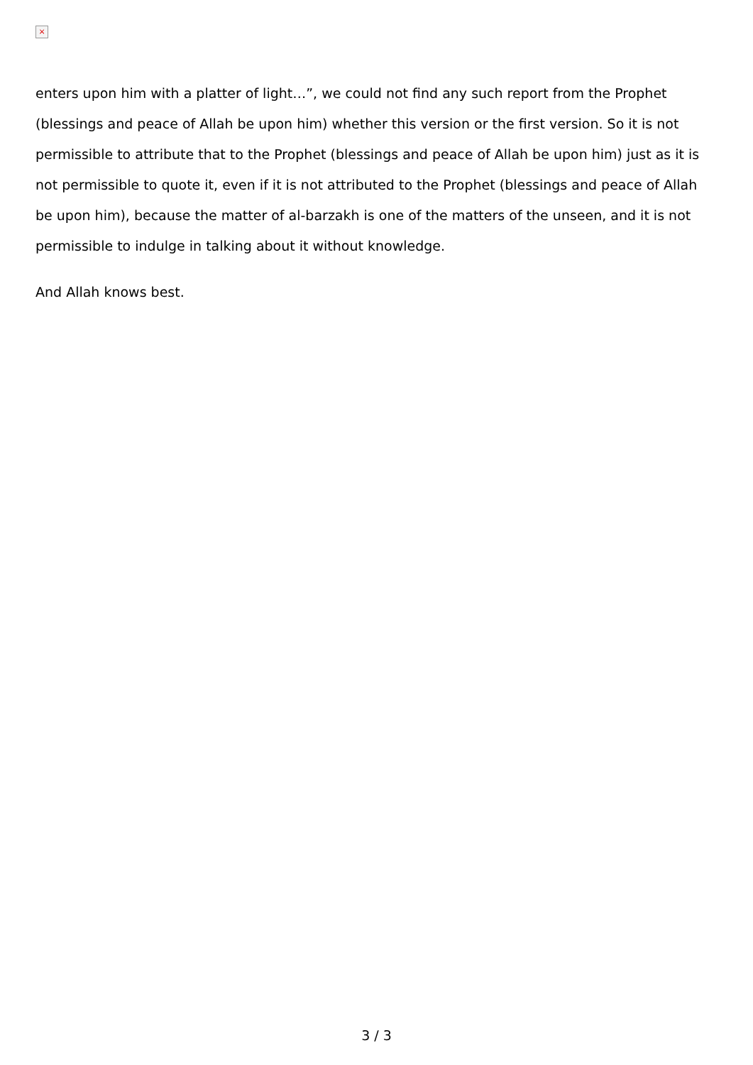×
enters upon him with a platter of light…”, we could not find any such report from the Prophet (blessings and peace of Allah be upon him) whether this version or the first version. So it is not permissible to attribute that to the Prophet (blessings and peace of Allah be upon him) just as it is not permissible to quote it, even if it is not attributed to the Prophet (blessings and peace of Allah be upon him), because the matter of al-barzakh is one of the matters of the unseen, and it is not permissible to indulge in talking about it without knowledge.
And Allah knows best.
3 / 3